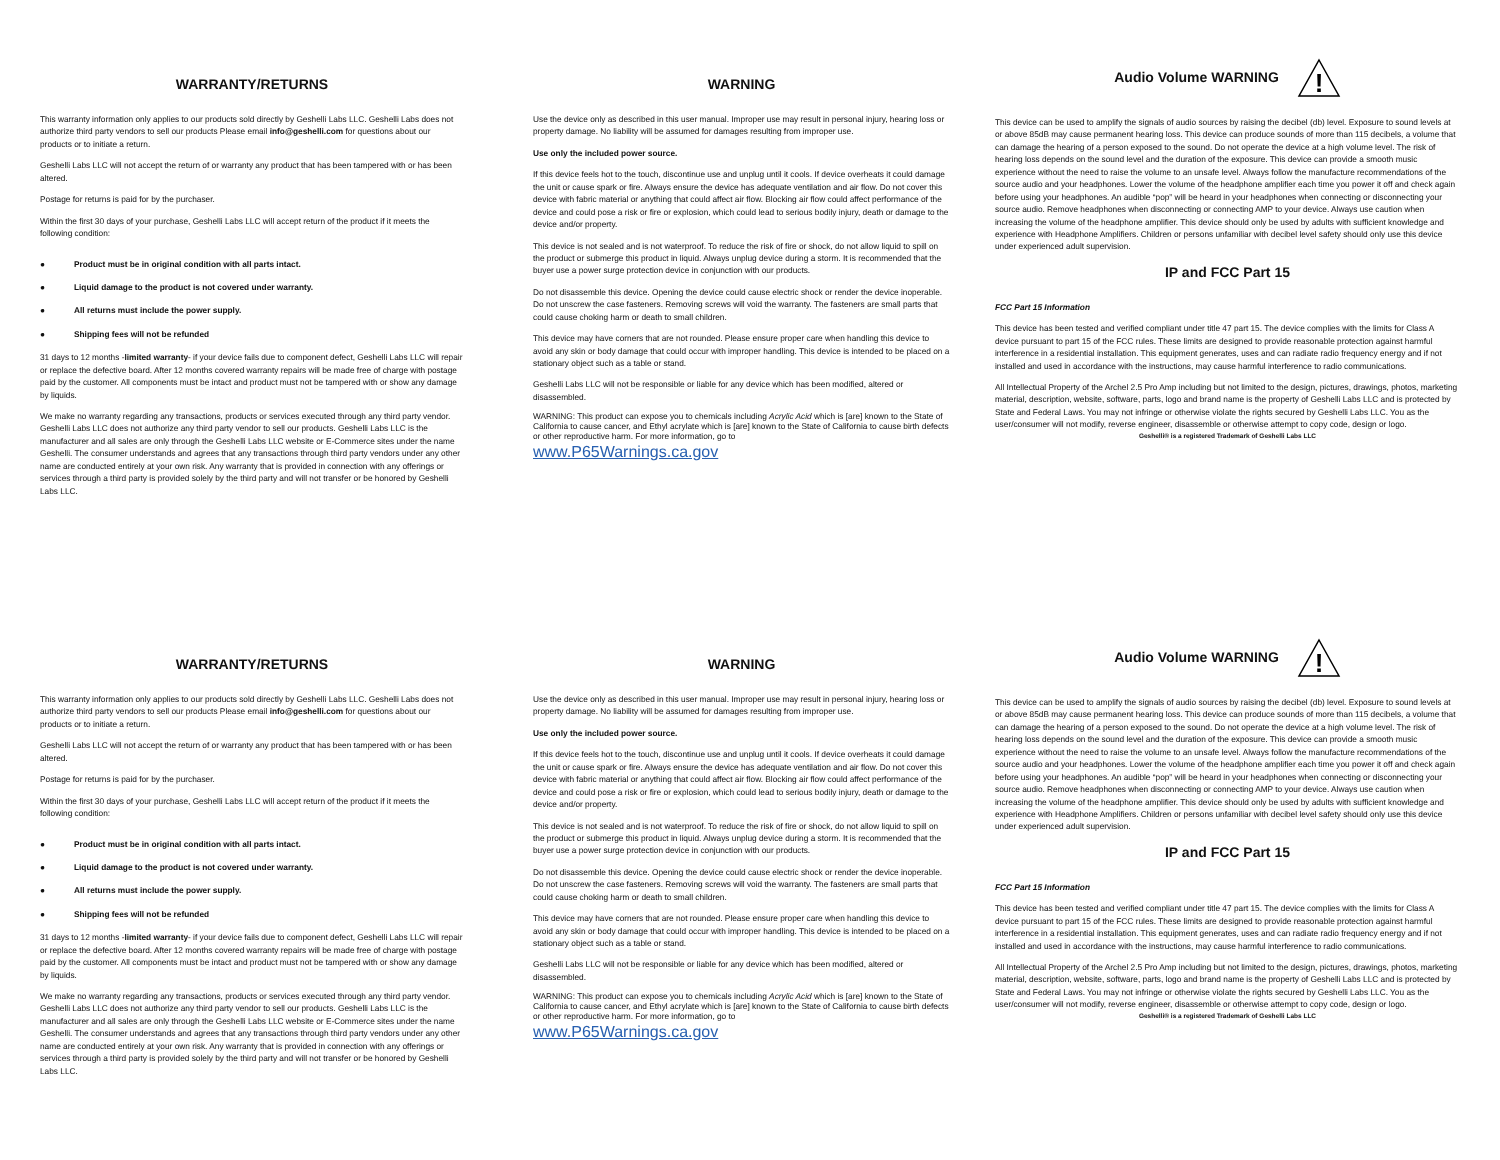WARRANTY/RETURNS
This warranty information only applies to our products sold directly by Geshelli Labs LLC. Geshelli Labs does not authorize third party vendors to sell our products Please email info@geshelli.com for questions about our products or to initiate a return.
Geshelli Labs LLC will not accept the return of or warranty any product that has been tampered with or has been altered.
Postage for returns is paid for by the purchaser.
Within the first 30 days of your purchase, Geshelli Labs LLC will accept return of the product if it meets the following condition:
● Product must be in original condition with all parts intact.
● Liquid damage to the product is not covered under warranty.
● All returns must include the power supply.
● Shipping fees will not be refunded
31 days to 12 months -limited warranty- if your device fails due to component defect, Geshelli Labs LLC will repair or replace the defective board. After 12 months covered warranty repairs will be made free of charge with postage paid by the customer. All components must be intact and product must not be tampered with or show any damage by liquids.
We make no warranty regarding any transactions, products or services executed through any third party vendor. Geshelli Labs LLC does not authorize any third party vendor to sell our products. Geshelli Labs LLC is the manufacturer and all sales are only through the Geshelli Labs LLC website or E-Commerce sites under the name Geshelli. The consumer understands and agrees that any transactions through third party vendors under any other name are conducted entirely at your own risk. Any warranty that is provided in connection with any offerings or services through a third party is provided solely by the third party and will not transfer or be honored by Geshelli Labs LLC.
WARNING
Use the device only as described in this user manual. Improper use may result in personal injury, hearing loss or property damage. No liability will be assumed for damages resulting from improper use.
Use only the included power source.
If this device feels hot to the touch, discontinue use and unplug until it cools. If device overheats it could damage the unit or cause spark or fire. Always ensure the device has adequate ventilation and air flow. Do not cover this device with fabric material or anything that could affect air flow. Blocking air flow could affect performance of the device and could pose a risk or fire or explosion, which could lead to serious bodily injury, death or damage to the device and/or property.
This device is not sealed and is not waterproof. To reduce the risk of fire or shock, do not allow liquid to spill on the product or submerge this product in liquid. Always unplug device during a storm. It is recommended that the buyer use a power surge protection device in conjunction with our products.
Do not disassemble this device. Opening the device could cause electric shock or render the device inoperable. Do not unscrew the case fasteners. Removing screws will void the warranty. The fasteners are small parts that could cause choking harm or death to small children.
This device may have corners that are not rounded. Please ensure proper care when handling this device to avoid any skin or body damage that could occur with improper handling. This device is intended to be placed on a stationary object such as a table or stand.
Geshelli Labs LLC will not be responsible or liable for any device which has been modified, altered or disassembled.
WARNING: This product can expose you to chemicals including Acrylic Acid which is [are] known to the State of California to cause cancer, and Ethyl acrylate which is [are] known to the State of California to cause birth defects or other reproductive harm. For more information, go to
www.P65Warnings.ca.gov
Audio Volume WARNING
!
This device can be used to amplify the signals of audio sources by raising the decibel (db) level. Exposure to sound levels at or above 85dB may cause permanent hearing loss. This device can produce sounds of more than 115 decibels, a volume that can damage the hearing of a person exposed to the sound. Do not operate the device at a high volume level. The risk of hearing loss depends on the sound level and the duration of the exposure. This device can provide a smooth music experience without the need to raise the volume to an unsafe level. Always follow the manufacture recommendations of the source audio and your headphones. Lower the volume of the headphone amplifier each time you power it off and check again before using your headphones. An audible “pop” will be heard in your headphones when connecting or disconnecting your source audio. Remove headphones when disconnecting or connecting AMP to your device. Always use caution when increasing the volume of the headphone amplifier. This device should only be used by adults with sufficient knowledge and experience with Headphone Amplifiers. Children or persons unfamiliar with decibel level safety should only use this device under experienced adult supervision.
IP and FCC Part 15
FCC Part 15 Information
This device has been tested and verified compliant under title 47 part 15. The device complies with the limits for Class A device pursuant to part 15 of the FCC rules. These limits are designed to provide reasonable protection against harmful interference in a residential installation. This equipment generates, uses and can radiate radio frequency energy and if not installed and used in accordance with the instructions, may cause harmful interference to radio communications.
All Intellectual Property of the Archel 2.5 Pro Amp including but not limited to the design, pictures, drawings, photos, marketing material, description, website, software, parts, logo and brand name is the property of Geshelli Labs LLC and is protected by State and Federal Laws. You may not infringe or otherwise violate the rights secured by Geshelli Labs LLC. You as the user/consumer will not modify, reverse engineer, disassemble or otherwise attempt to copy code, design or logo.
Geshelli® is a registered Trademark of Geshelli Labs LLC
WARRANTY/RETURNS
This warranty information only applies to our products sold directly by Geshelli Labs LLC. Geshelli Labs does not authorize third party vendors to sell our products Please email info@geshelli.com for questions about our products or to initiate a return.
Geshelli Labs LLC will not accept the return of or warranty any product that has been tampered with or has been altered.
Postage for returns is paid for by the purchaser.
Within the first 30 days of your purchase, Geshelli Labs LLC will accept return of the product if it meets the following condition:
● Product must be in original condition with all parts intact.
● Liquid damage to the product is not covered under warranty.
● All returns must include the power supply.
● Shipping fees will not be refunded
31 days to 12 months -limited warranty- if your device fails due to component defect, Geshelli Labs LLC will repair or replace the defective board. After 12 months covered warranty repairs will be made free of charge with postage paid by the customer. All components must be intact and product must not be tampered with or show any damage by liquids.
We make no warranty regarding any transactions, products or services executed through any third party vendor. Geshelli Labs LLC does not authorize any third party vendor to sell our products. Geshelli Labs LLC is the manufacturer and all sales are only through the Geshelli Labs LLC website or E-Commerce sites under the name Geshelli. The consumer understands and agrees that any transactions through third party vendors under any other name are conducted entirely at your own risk. Any warranty that is provided in connection with any offerings or services through a third party is provided solely by the third party and will not transfer or be honored by Geshelli Labs LLC.
WARNING
Use the device only as described in this user manual. Improper use may result in personal injury, hearing loss or property damage. No liability will be assumed for damages resulting from improper use.
Use only the included power source.
If this device feels hot to the touch, discontinue use and unplug until it cools. If device overheats it could damage the unit or cause spark or fire. Always ensure the device has adequate ventilation and air flow. Do not cover this device with fabric material or anything that could affect air flow. Blocking air flow could affect performance of the device and could pose a risk or fire or explosion, which could lead to serious bodily injury, death or damage to the device and/or property.
This device is not sealed and is not waterproof. To reduce the risk of fire or shock, do not allow liquid to spill on the product or submerge this product in liquid. Always unplug device during a storm. It is recommended that the buyer use a power surge protection device in conjunction with our products.
Do not disassemble this device. Opening the device could cause electric shock or render the device inoperable. Do not unscrew the case fasteners. Removing screws will void the warranty. The fasteners are small parts that could cause choking harm or death to small children.
This device may have corners that are not rounded. Please ensure proper care when handling this device to avoid any skin or body damage that could occur with improper handling. This device is intended to be placed on a stationary object such as a table or stand.
Geshelli Labs LLC will not be responsible or liable for any device which has been modified, altered or disassembled.
WARNING: This product can expose you to chemicals including Acrylic Acid which is [are] known to the State of California to cause cancer, and Ethyl acrylate which is [are] known to the State of California to cause birth defects or other reproductive harm. For more information, go to
www.P65Warnings.ca.gov
Audio Volume WARNING
!
This device can be used to amplify the signals of audio sources by raising the decibel (db) level. Exposure to sound levels at or above 85dB may cause permanent hearing loss. This device can produce sounds of more than 115 decibels, a volume that can damage the hearing of a person exposed to the sound. Do not operate the device at a high volume level. The risk of hearing loss depends on the sound level and the duration of the exposure. This device can provide a smooth music experience without the need to raise the volume to an unsafe level. Always follow the manufacture recommendations of the source audio and your headphones. Lower the volume of the headphone amplifier each time you power it off and check again before using your headphones. An audible “pop” will be heard in your headphones when connecting or disconnecting your source audio. Remove headphones when disconnecting or connecting AMP to your device. Always use caution when increasing the volume of the headphone amplifier. This device should only be used by adults with sufficient knowledge and experience with Headphone Amplifiers. Children or persons unfamiliar with decibel level safety should only use this device under experienced adult supervision.
IP and FCC Part 15
FCC Part 15 Information
This device has been tested and verified compliant under title 47 part 15. The device complies with the limits for Class A device pursuant to part 15 of the FCC rules. These limits are designed to provide reasonable protection against harmful interference in a residential installation. This equipment generates, uses and can radiate radio frequency energy and if not installed and used in accordance with the instructions, may cause harmful interference to radio communications.
All Intellectual Property of the Archel 2.5 Pro Amp including but not limited to the design, pictures, drawings, photos, marketing material, description, website, software, parts, logo and brand name is the property of Geshelli Labs LLC and is protected by State and Federal Laws. You may not infringe or otherwise violate the rights secured by Geshelli Labs LLC. You as the user/consumer will not modify, reverse engineer, disassemble or otherwise attempt to copy code, design or logo.
Geshelli® is a registered Trademark of Geshelli Labs LLC